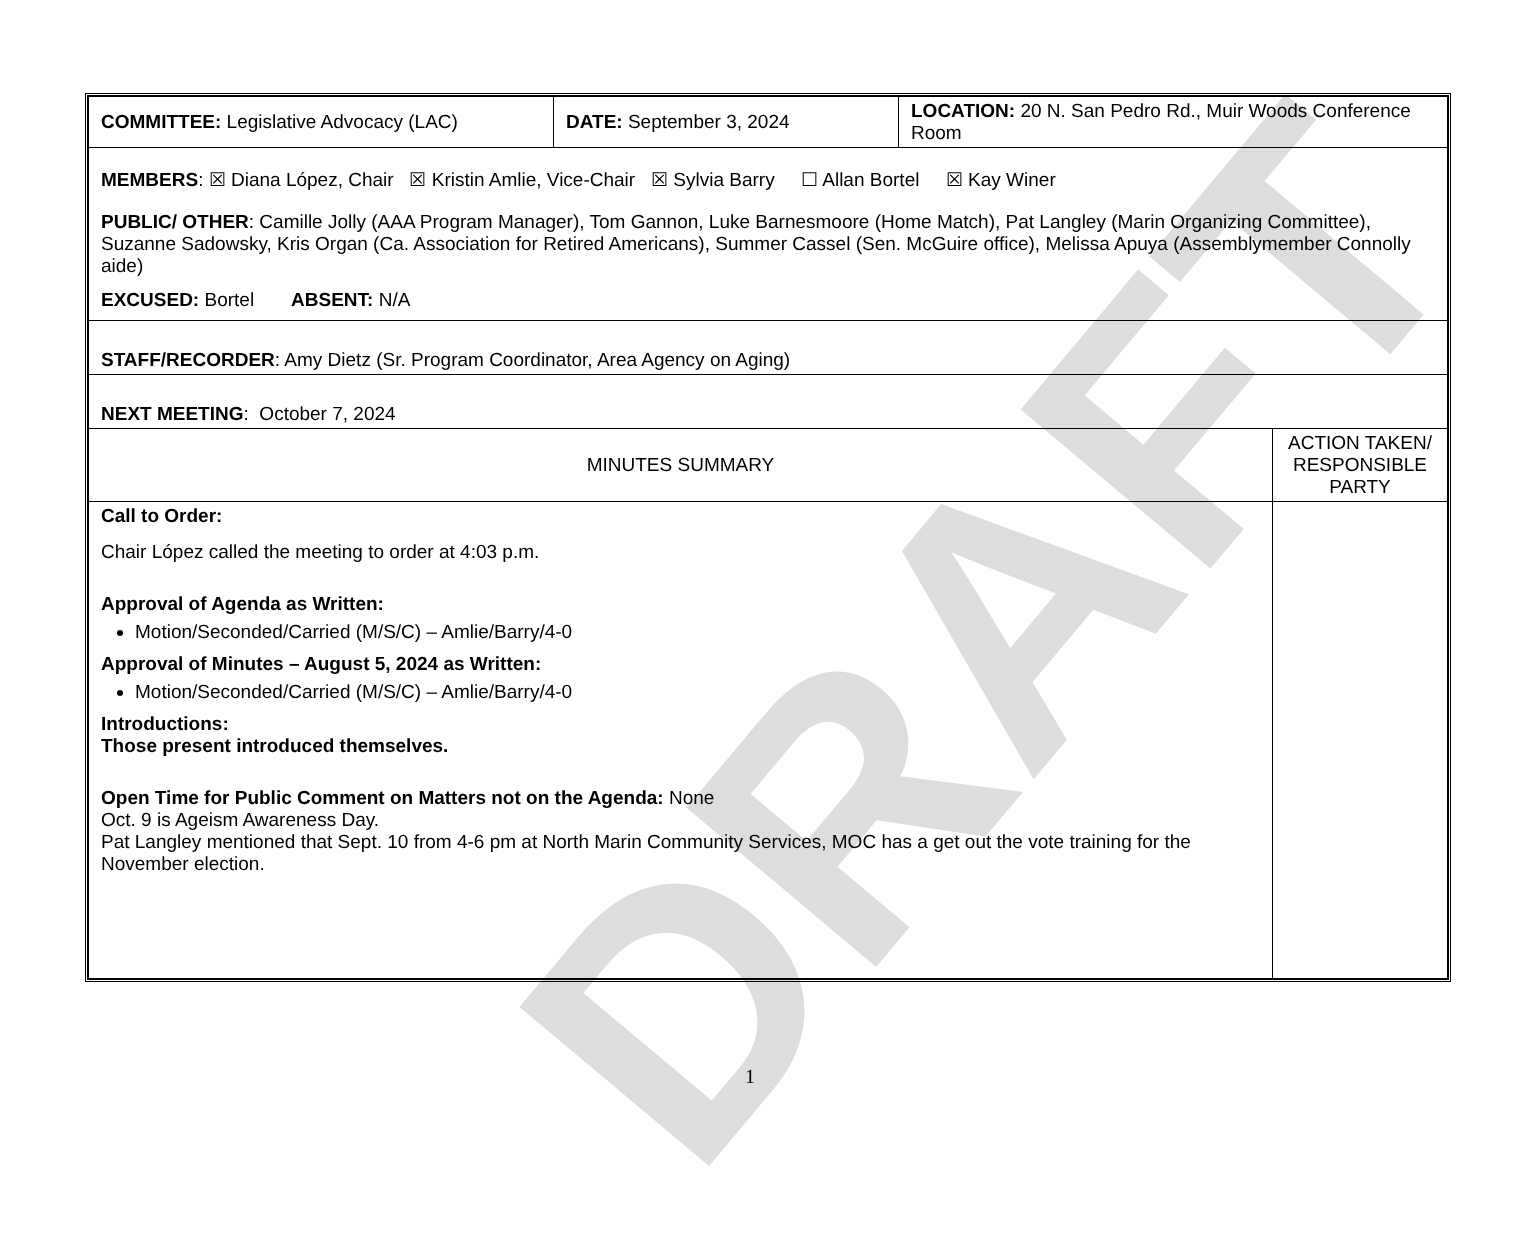DRAFT
| COMMITTEE: Legislative Advocacy (LAC) | DATE: September 3, 2024 | LOCATION: 20 N. San Pedro Rd., Muir Woods Conference Room | |
| MEMBERS : ☒ Diana López, Chair ☒ Kristin Amlie, Vice-Chair ☒ Sylvia Barry ☐ Allan Bortel ☒ Kay Winer PUBLIC/ OTHER : Camille Jolly (AAA Program Manager), Tom Gannon, Luke Barnesmoore (Home Match), Pat Langley (Marin Organizing Committee), Suzanne Sadowsky, Kris Organ (Ca. Association for Retired Americans), Summer Cassel (Sen. McGuire office), Melissa Apuya (Assemblymember Connolly aide) EXCUSED: Bortel ABSENT: N/A | | | |
| STAFF/RECORDER : Amy Dietz (Sr. Program Coordinator, Area Agency on Aging) | | | |
| NEXT MEETING : October 7, 2024 | | | |
| MINUTES SUMMARY | | | ACTION TAKEN/ RESPONSIBLE PARTY |
| Call to Order: Chair López called the meeting to order at 4:03 p.m. Approval of Agenda as Written: Motion/Seconded/Carried (M/S/C) – Amlie/Barry/4-0 Approval of Minutes – August 5, 2024 as Written: Motion/Seconded/Carried (M/S/C) – Amlie/Barry/4-0 Introductions: Those present introduced themselves. Open Time for Public Comment on Matters not on the Agenda: None Oct. 9 is Ageism Awareness Day. Pat Langley mentioned that Sept. 10 from 4-6 pm at North Marin Community Services, MOC has a get out the vote training for the November election. | | | |
1